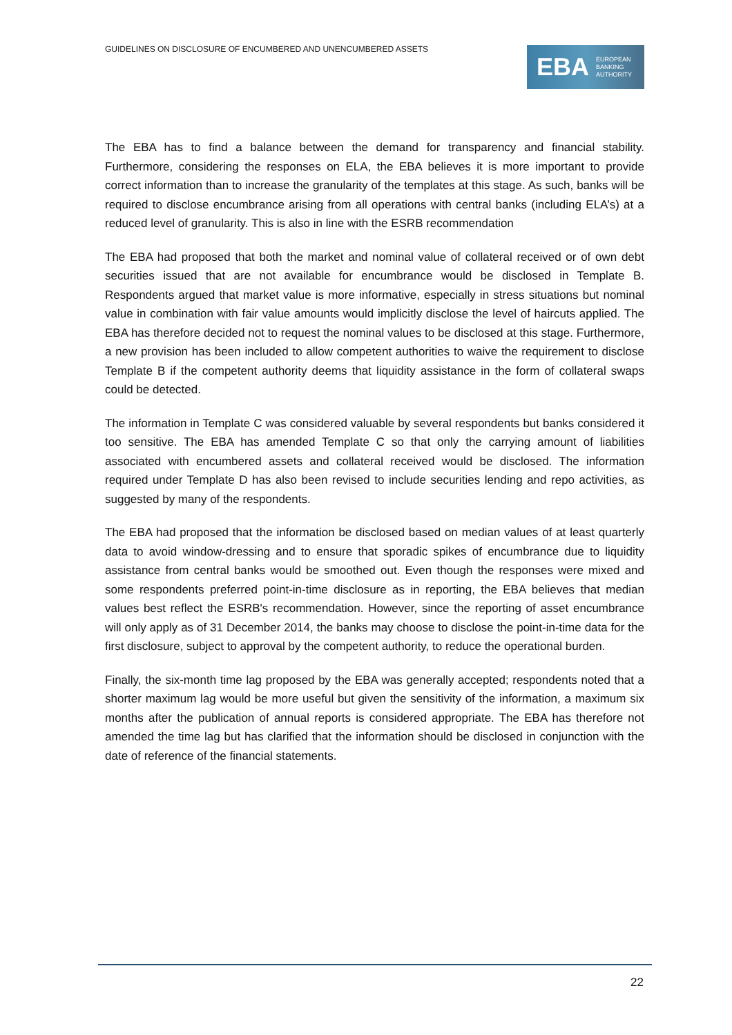GUIDELINES ON DISCLOSURE OF ENCUMBERED AND UNENCUMBERED ASSETS
EBA EUROPEAN
BANKING
AUTHORITY
The EBA has to find a balance between the demand for transparency and financial stability. Furthermore, considering the responses on ELA, the EBA believes it is more important to provide correct information than to increase the granularity of the templates at this stage. As such, banks will be required to disclose encumbrance arising from all operations with central banks (including ELA’s) at a reduced level of granularity. This is also in line with the ESRB recommendation
The EBA had proposed that both the market and nominal value of collateral received or of own debt securities issued that are not available for encumbrance would be disclosed in Template B. Respondents argued that market value is more informative, especially in stress situations but nominal value in combination with fair value amounts would implicitly disclose the level of haircuts applied. The EBA has therefore decided not to request the nominal values to be disclosed at this stage. Furthermore, a new provision has been included to allow competent authorities to waive the requirement to disclose Template B if the competent authority deems that liquidity assistance in the form of collateral swaps could be detected.
The information in Template C was considered valuable by several respondents but banks considered it too sensitive. The EBA has amended Template C so that only the carrying amount of liabilities associated with encumbered assets and collateral received would be disclosed. The information required under Template D has also been revised to include securities lending and repo activities, as suggested by many of the respondents.
The EBA had proposed that the information be disclosed based on median values of at least quarterly data to avoid window-dressing and to ensure that sporadic spikes of encumbrance due to liquidity assistance from central banks would be smoothed out. Even though the responses were mixed and some respondents preferred point-in-time disclosure as in reporting, the EBA believes that median values best reflect the ESRB's recommendation. However, since the reporting of asset encumbrance will only apply as of 31 December 2014, the banks may choose to disclose the point-in-time data for the first disclosure, subject to approval by the competent authority, to reduce the operational burden.
Finally, the six-month time lag proposed by the EBA was generally accepted; respondents noted that a shorter maximum lag would be more useful but given the sensitivity of the information, a maximum six months after the publication of annual reports is considered appropriate. The EBA has therefore not amended the time lag but has clarified that the information should be disclosed in conjunction with the date of reference of the financial statements.
22